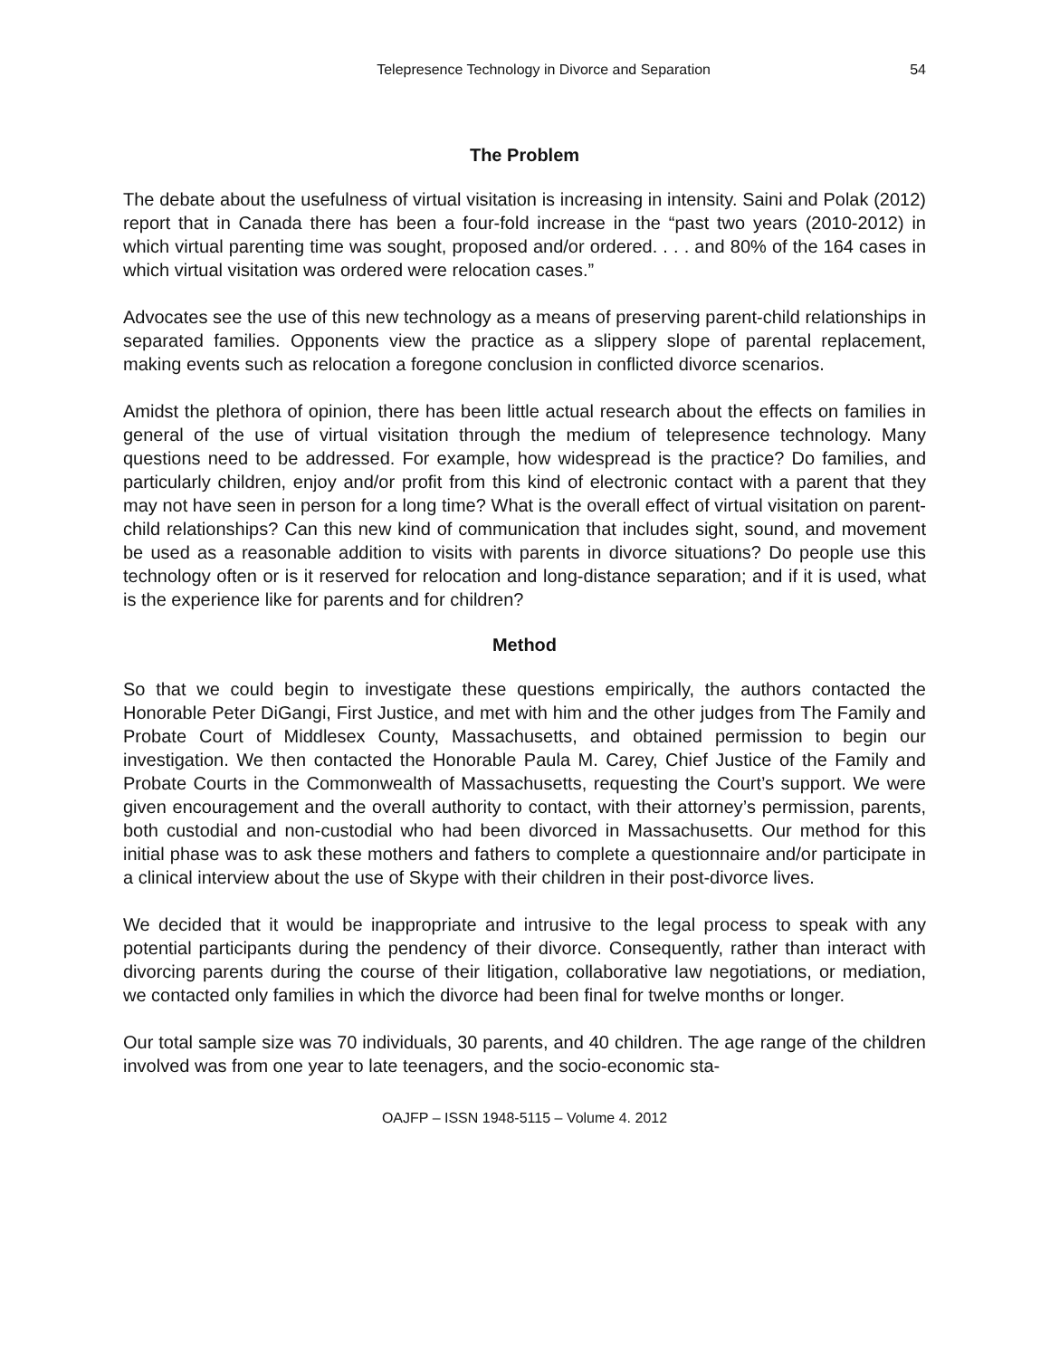Telepresence Technology in Divorce and Separation 54
The Problem
The debate about the usefulness of virtual visitation is increasing in intensity. Saini and Polak (2012) report that in Canada there has been a four-fold increase in the “past two years (2010-2012) in which virtual parenting time was sought, proposed and/or ordered. . . . and 80% of the 164 cases in which virtual visitation was ordered were relocation cases.”
Advocates see the use of this new technology as a means of preserving parent-child relationships in separated families. Opponents view the practice as a slippery slope of parental replacement, making events such as relocation a foregone conclusion in conflicted divorce scenarios.
Amidst the plethora of opinion, there has been little actual research about the effects on families in general of the use of virtual visitation through the medium of telepresence technology. Many questions need to be addressed. For example, how widespread is the practice? Do families, and particularly children, enjoy and/or profit from this kind of electronic contact with a parent that they may not have seen in person for a long time? What is the overall effect of virtual visitation on parent-child relationships? Can this new kind of communication that includes sight, sound, and movement be used as a reasonable addition to visits with parents in divorce situations? Do people use this technology often or is it reserved for relocation and long-distance separation; and if it is used, what is the experience like for parents and for children?
Method
So that we could begin to investigate these questions empirically, the authors contacted the Honorable Peter DiGangi, First Justice, and met with him and the other judges from The Family and Probate Court of Middlesex County, Massachusetts, and obtained permission to begin our investigation. We then contacted the Honorable Paula M. Carey, Chief Justice of the Family and Probate Courts in the Commonwealth of Massachusetts, requesting the Court’s support. We were given encouragement and the overall authority to contact, with their attorney’s permission, parents, both custodial and non-custodial who had been divorced in Massachusetts. Our method for this initial phase was to ask these mothers and fathers to complete a questionnaire and/or participate in a clinical interview about the use of Skype with their children in their post-divorce lives.
We decided that it would be inappropriate and intrusive to the legal process to speak with any potential participants during the pendency of their divorce. Consequently, rather than interact with divorcing parents during the course of their litigation, collaborative law negotiations, or mediation, we contacted only families in which the divorce had been final for twelve months or longer.
Our total sample size was 70 individuals, 30 parents, and 40 children. The age range of the children involved was from one year to late teenagers, and the socio-economic sta-
OAJFP – ISSN 1948-5115 – Volume 4. 2012